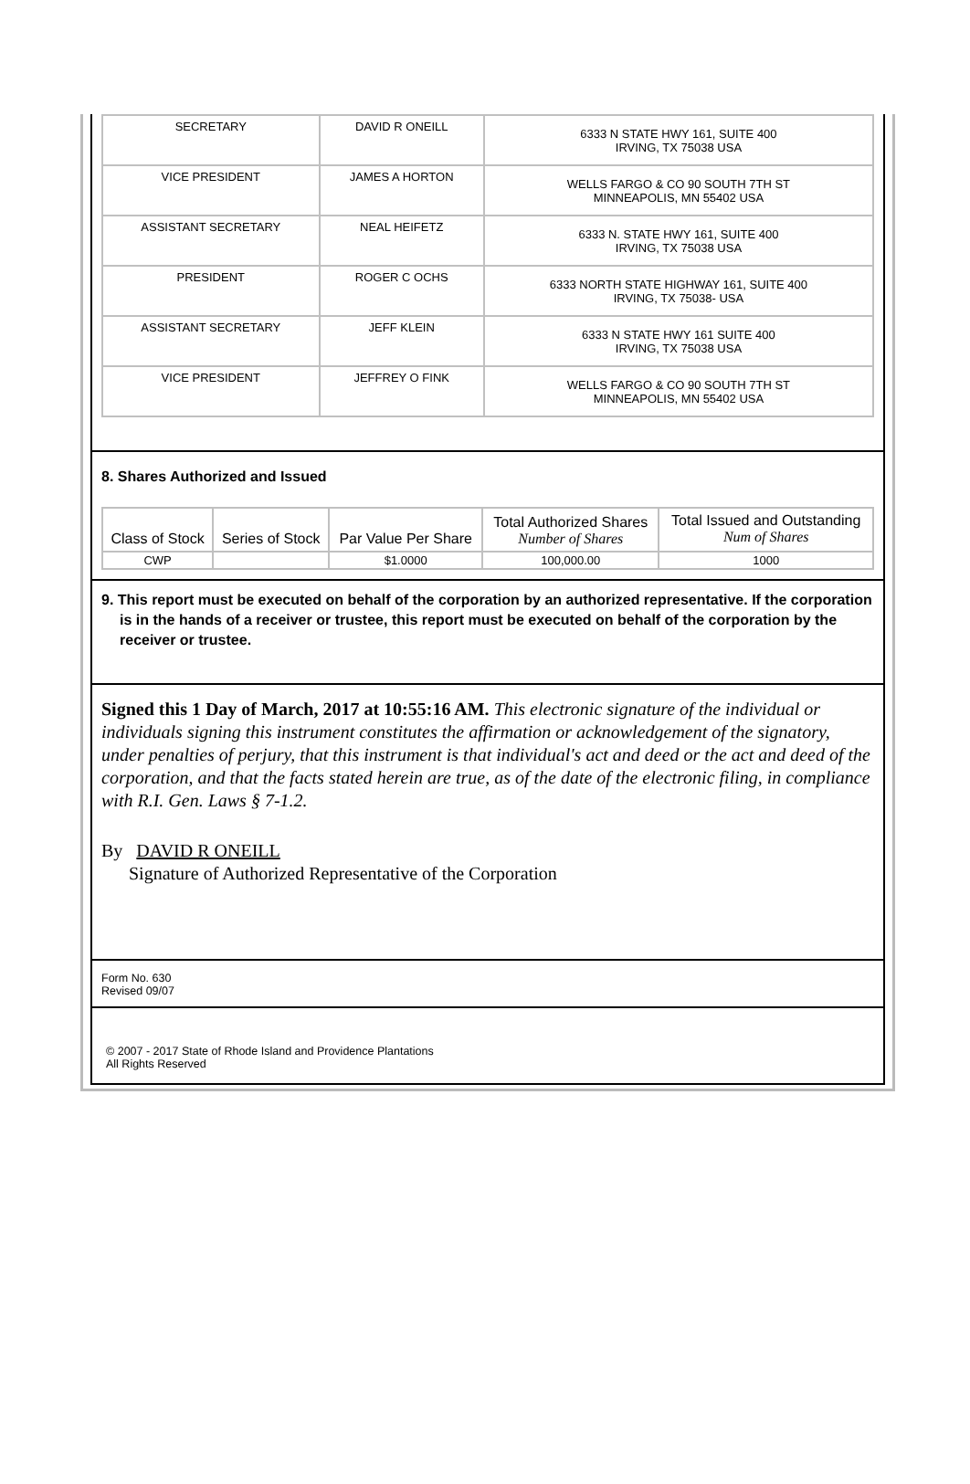| SECRETARY | DAVID R ONEILL | 6333 N STATE HWY 161, SUITE 400 IRVING, TX 75038 USA |
| VICE PRESIDENT | JAMES A HORTON | WELLS FARGO & CO 90 SOUTH 7TH ST MINNEAPOLIS, MN 55402 USA |
| ASSISTANT SECRETARY | NEAL HEIFETZ | 6333 N. STATE HWY 161, SUITE 400 IRVING, TX 75038 USA |
| PRESIDENT | ROGER C OCHS | 6333 NORTH STATE HIGHWAY 161, SUITE 400 IRVING, TX 75038- USA |
| ASSISTANT SECRETARY | JEFF KLEIN | 6333 N STATE HWY 161 SUITE 400 IRVING, TX 75038 USA |
| VICE PRESIDENT | JEFFREY O FINK | WELLS FARGO & CO 90 SOUTH 7TH ST MINNEAPOLIS, MN 55402 USA |
8. Shares Authorized and Issued
| Class of Stock | Series of Stock | Par Value Per Share | Total Authorized Shares Number of Shares | Total Issued and Outstanding Num of Shares |
| --- | --- | --- | --- | --- |
| CWP | | $1.0000 | 100,000.00 | 1000 |
9. This report must be executed on behalf of the corporation by an authorized representative. If the corporation is in the hands of a receiver or trustee, this report must be executed on behalf of the corporation by the receiver or trustee.
Signed this 1 Day of March, 2017 at 10:55:16 AM. This electronic signature of the individual or individuals signing this instrument constitutes the affirmation or acknowledgement of the signatory, under penalties of perjury, that this instrument is that individual's act and deed or the act and deed of the corporation, and that the facts stated herein are true, as of the date of the electronic filing, in compliance with R.I. Gen. Laws § 7-1.2.
By DAVID R ONEILL
Signature of Authorized Representative of the Corporation
Form No. 630
Revised 09/07
© 2007 - 2017 State of Rhode Island and Providence Plantations
All Rights Reserved